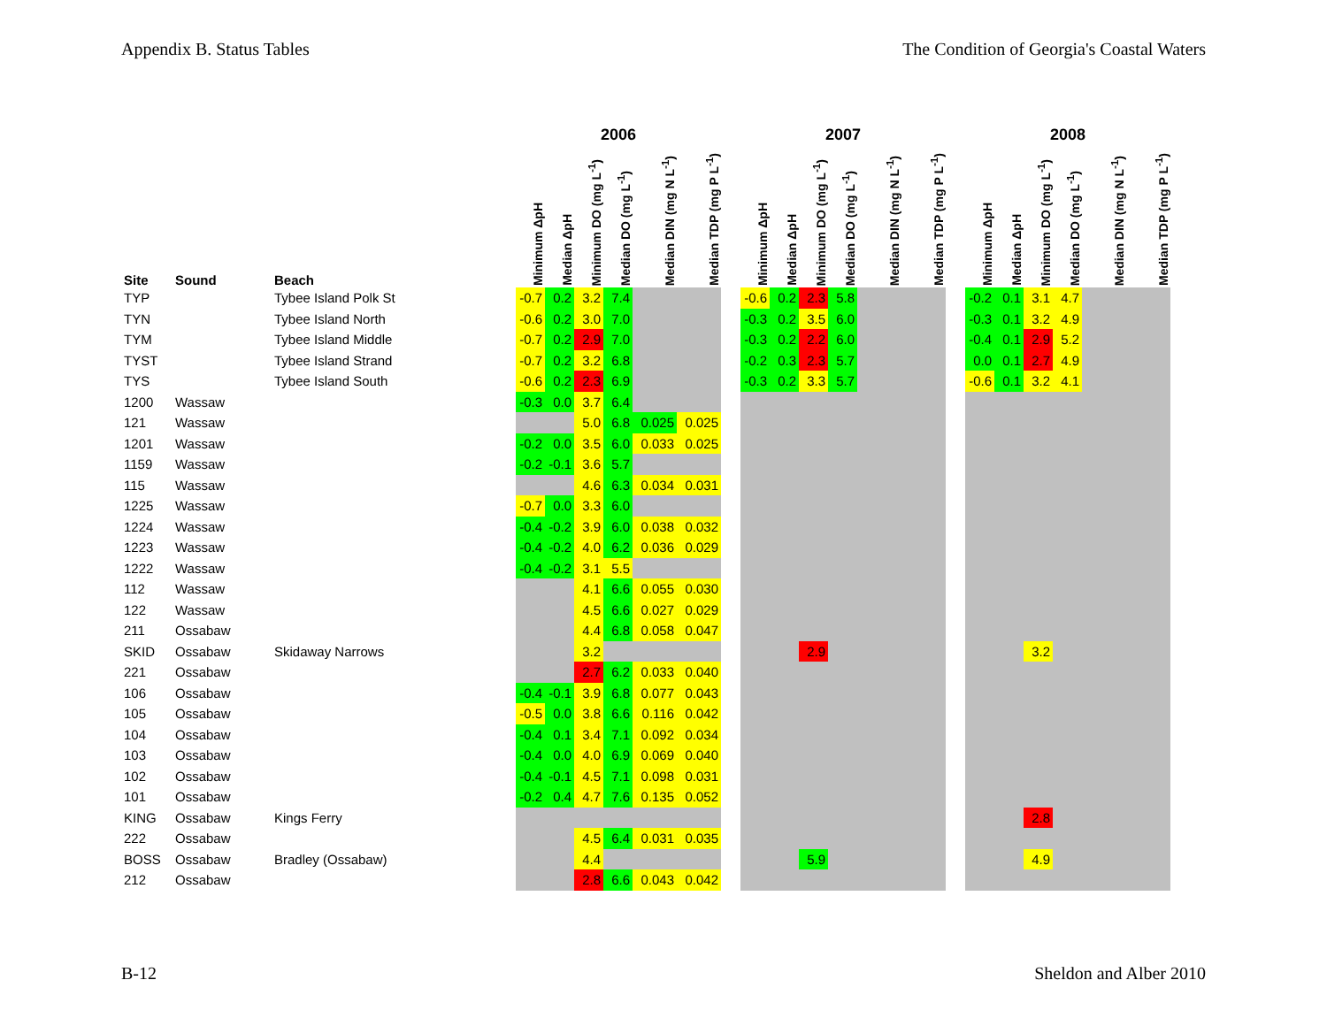Appendix B. Status Tables The Condition of Georgia's Coastal Waters
| | | | 2006 | | | | | | | 2007 | | | | | | | 2008 | | | | | |
| --- | --- | --- | --- | --- | --- | --- | --- | --- | --- | --- | --- | --- | --- | --- | --- | --- | --- | --- | --- | --- | --- | --- |
| Site | Sound | Beach | Minimum ΔpH | Median ΔpH | Minimum DO (mg L<sup>-1</sup>) | Median DO (mg L<sup>-1</sup>) | Median DIN (mg N L<sup>-1</sup>) | Median TDP (mg P L<sup>-1</sup>) | | Minimum ΔpH | Median ΔpH | Minimum DO (mg L<sup>-1</sup>) | Median DO (mg L<sup>-1</sup>) | Median DIN (mg N L<sup>-1</sup>) | Median TDP (mg P L<sup>-1</sup>) | | Minimum ΔpH | Median ΔpH | Minimum DO (mg L<sup>-1</sup>) | Median DO (mg L<sup>-1</sup>) | Median DIN (mg N L<sup>-1</sup>) | Median TDP (mg P L<sup>-1</sup>) |
| TYP | | Tybee Island Polk St | -0.7 | 0.2 | 3.2 | 7.4 | | | | -0.6 | 0.2 | 2.3 | 5.8 | | | | -0.2 | 0.1 | 3.1 | 4.7 | | |
| TYN | | Tybee Island North | -0.6 | 0.2 | 3.0 | 7.0 | | | | -0.3 | 0.2 | 3.5 | 6.0 | | | | -0.3 | 0.1 | 3.2 | 4.9 | | |
| TYM | | Tybee Island Middle | -0.7 | 0.2 | 2.9 | 7.0 | | | | -0.3 | 0.2 | 2.2 | 6.0 | | | | -0.4 | 0.1 | 2.9 | 5.2 | | |
| TYST | | Tybee Island Strand | -0.7 | 0.2 | 3.2 | 6.8 | | | | -0.2 | 0.3 | 2.3 | 5.7 | | | | 0.0 | 0.1 | 2.7 | 4.9 | | |
| TYS | | Tybee Island South | -0.6 | 0.2 | 2.3 | 6.9 | | | | -0.3 | 0.2 | 3.3 | 5.7 | | | | -0.6 | 0.1 | 3.2 | 4.1 | | |
| 1200 | Wassaw | | -0.3 | 0.0 | 3.7 | 6.4 | | | | | | | | | | | | | | | | |
| 121 | Wassaw | | | | 5.0 | 6.8 | 0.025 | 0.025 | | | | | | | | | | | | | | |
| 1201 | Wassaw | | -0.2 | 0.0 | 3.5 | 6.0 | 0.033 | 0.025 | | | | | | | | | | | | | | |
| 1159 | Wassaw | | -0.2 | -0.1 | 3.6 | 5.7 | | | | | | | | | | | | | | | | |
| 115 | Wassaw | | | | 4.6 | 6.3 | 0.034 | 0.031 | | | | | | | | | | | | | | |
| 1225 | Wassaw | | -0.7 | 0.0 | 3.3 | 6.0 | | | | | | | | | | | | | | | | |
| 1224 | Wassaw | | -0.4 | -0.2 | 3.9 | 6.0 | 0.038 | 0.032 | | | | | | | | | | | | | | |
| 1223 | Wassaw | | -0.4 | -0.2 | 4.0 | 6.2 | 0.036 | 0.029 | | | | | | | | | | | | | | |
| 1222 | Wassaw | | -0.4 | -0.2 | 3.1 | 5.5 | | | | | | | | | | | | | | | | |
| 112 | Wassaw | | | | 4.1 | 6.6 | 0.055 | 0.030 | | | | | | | | | | | | | | |
| 122 | Wassaw | | | | 4.5 | 6.6 | 0.027 | 0.029 | | | | | | | | | | | | | | |
| 211 | Ossabaw | | | | 4.4 | 6.8 | 0.058 | 0.047 | | | | | | | | | | | | | | |
| SKID | Ossabaw | Skidaway Narrows | | | 3.2 | | | | | | | 2.9 | | | | | | | 3.2 | | | |
| 221 | Ossabaw | | | | 2.7 | 6.2 | 0.033 | 0.040 | | | | | | | | | | | | | | |
| 106 | Ossabaw | | -0.4 | -0.1 | 3.9 | 6.8 | 0.077 | 0.043 | | | | | | | | | | | | | | |
| 105 | Ossabaw | | -0.5 | 0.0 | 3.8 | 6.6 | 0.116 | 0.042 | | | | | | | | | | | | | | |
| 104 | Ossabaw | | -0.4 | 0.1 | 3.4 | 7.1 | 0.092 | 0.034 | | | | | | | | | | | | | | |
| 103 | Ossabaw | | -0.4 | 0.0 | 4.0 | 6.9 | 0.069 | 0.040 | | | | | | | | | | | | | | |
| 102 | Ossabaw | | -0.4 | -0.1 | 4.5 | 7.1 | 0.098 | 0.031 | | | | | | | | | | | | | | |
| 101 | Ossabaw | | -0.2 | 0.4 | 4.7 | 7.6 | 0.135 | 0.052 | | | | | | | | | | | | | | |
| KING | Ossabaw | Kings Ferry | | | | | | | | | | | | | | | | | 2.8 | | | |
| 222 | Ossabaw | | | | 4.5 | 6.4 | 0.031 | 0.035 | | | | | | | | | | | | | | |
| BOSS | Ossabaw | Bradley (Ossabaw) | | | 4.4 | | | | | | | 5.9 | | | | | | | 4.9 | | | |
| 212 | Ossabaw | | | | 2.8 | 6.6 | 0.043 | 0.042 | | | | | | | | | | | | | | |
B-12 Sheldon and Alber 2010